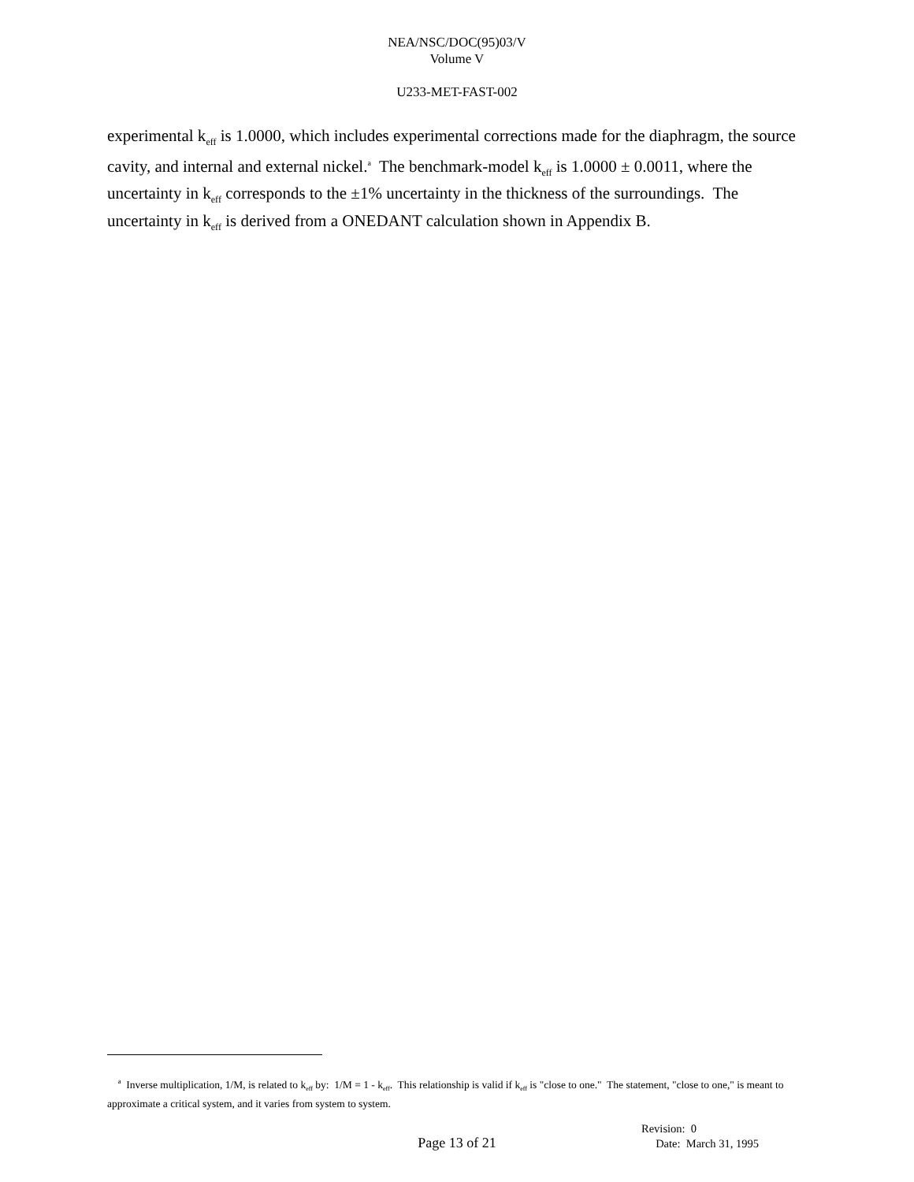NEA/NSC/DOC(95)03/V
Volume V
U233-MET-FAST-002
experimental k<sub>eff</sub> is 1.0000, which includes experimental corrections made for the diaphragm, the source cavity, and internal and external nickel.<sup>a</sup> The benchmark-model k<sub>eff</sub> is 1.0000 ± 0.0011, where the uncertainty in k<sub>eff</sub> corresponds to the ±1% uncertainty in the thickness of the surroundings. The uncertainty in k<sub>eff</sub> is derived from a ONEDANT calculation shown in Appendix B.
<sup>a</sup> Inverse multiplication, 1/M, is related to k<sub>eff</sub> by: 1/M = 1 - k<sub>eff</sub>. This relationship is valid if k<sub>eff</sub> is "close to one." The statement, "close to one," is meant to approximate a critical system, and it varies from system to system.
Revision: 0
Date: March 31, 1995
Page 13 of 21